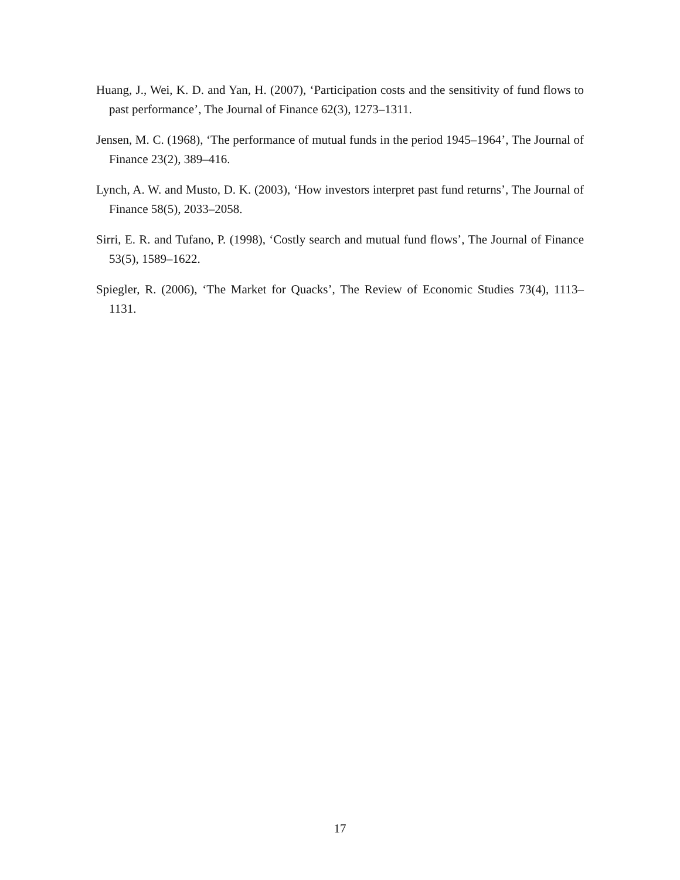Huang, J., Wei, K. D. and Yan, H. (2007), ‘Participation costs and the sensitivity of fund flows to past performance’, The Journal of Finance 62(3), 1273–1311.
Jensen, M. C. (1968), ‘The performance of mutual funds in the period 1945–1964’, The Journal of Finance 23(2), 389–416.
Lynch, A. W. and Musto, D. K. (2003), ‘How investors interpret past fund returns’, The Journal of Finance 58(5), 2033–2058.
Sirri, E. R. and Tufano, P. (1998), ‘Costly search and mutual fund flows’, The Journal of Finance 53(5), 1589–1622.
Spiegler, R. (2006), ‘The Market for Quacks’, The Review of Economic Studies 73(4), 1113–1131.
17